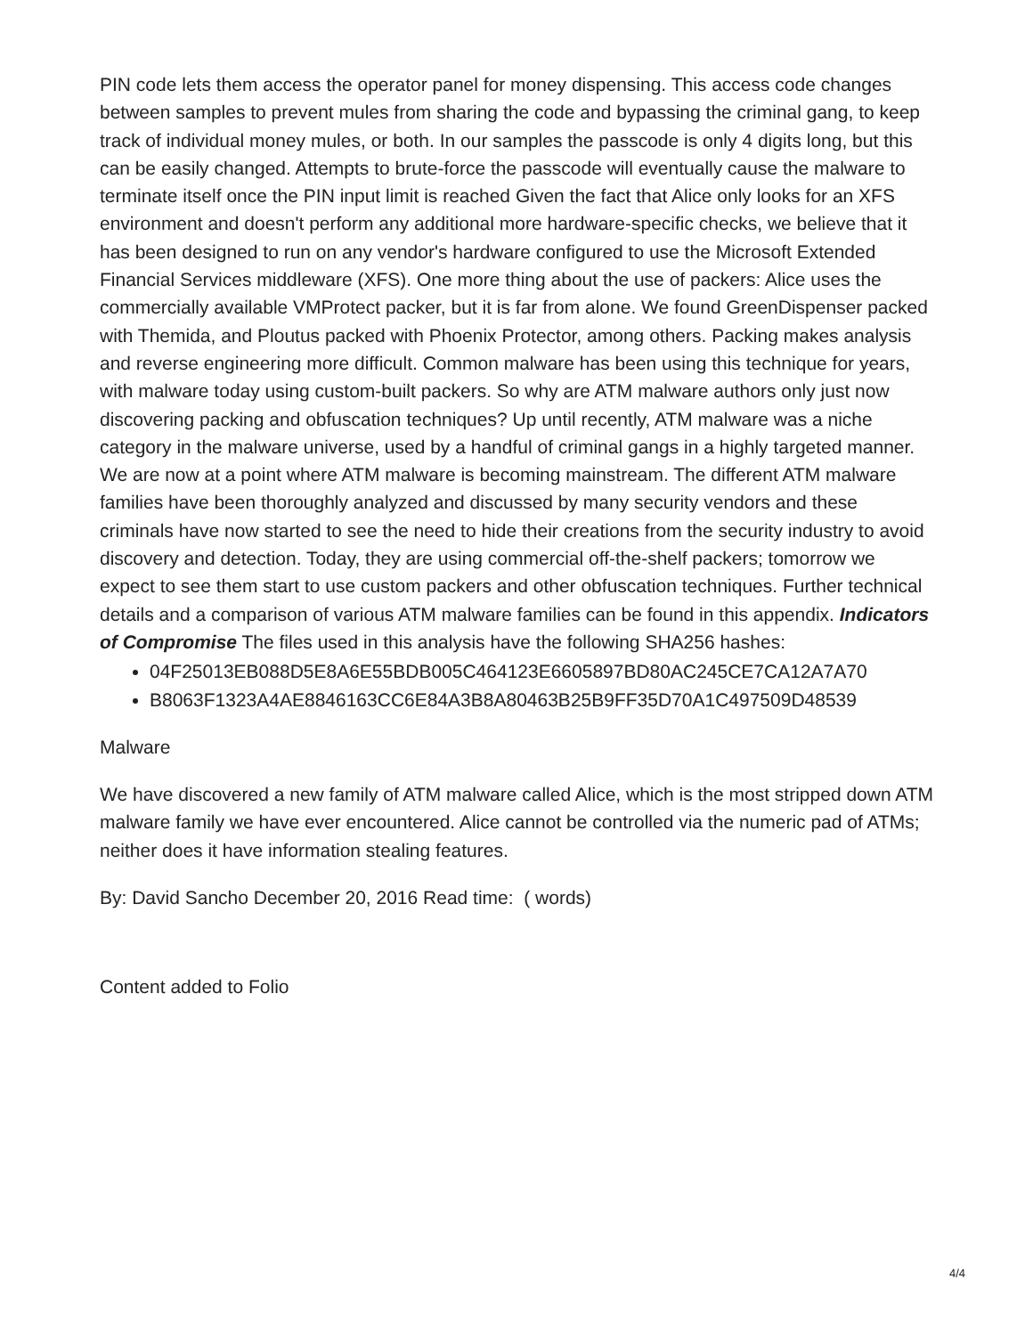PIN code lets them access the operator panel for money dispensing. This access code changes between samples to prevent mules from sharing the code and bypassing the criminal gang, to keep track of individual money mules, or both. In our samples the passcode is only 4 digits long, but this can be easily changed. Attempts to brute-force the passcode will eventually cause the malware to terminate itself once the PIN input limit is reached Given the fact that Alice only looks for an XFS environment and doesn't perform any additional more hardware-specific checks, we believe that it has been designed to run on any vendor's hardware configured to use the Microsoft Extended Financial Services middleware (XFS). One more thing about the use of packers: Alice uses the commercially available VMProtect packer, but it is far from alone. We found GreenDispenser packed with Themida, and Ploutus packed with Phoenix Protector, among others. Packing makes analysis and reverse engineering more difficult. Common malware has been using this technique for years, with malware today using custom-built packers. So why are ATM malware authors only just now discovering packing and obfuscation techniques? Up until recently, ATM malware was a niche category in the malware universe, used by a handful of criminal gangs in a highly targeted manner. We are now at a point where ATM malware is becoming mainstream. The different ATM malware families have been thoroughly analyzed and discussed by many security vendors and these criminals have now started to see the need to hide their creations from the security industry to avoid discovery and detection. Today, they are using commercial off-the-shelf packers; tomorrow we expect to see them start to use custom packers and other obfuscation techniques. Further technical details and a comparison of various ATM malware families can be found in this appendix. Indicators of Compromise The files used in this analysis have the following SHA256 hashes:
04F25013EB088D5E8A6E55BDB005C464123E6605897BD80AC245CE7CA12A7A70
B8063F1323A4AE8846163CC6E84A3B8A80463B25B9FF35D70A1C497509D48539
Malware
We have discovered a new family of ATM malware called Alice, which is the most stripped down ATM malware family we have ever encountered. Alice cannot be controlled via the numeric pad of ATMs; neither does it have information stealing features.
By: David Sancho December 20, 2016 Read time: ( words)
Content added to Folio
4/4